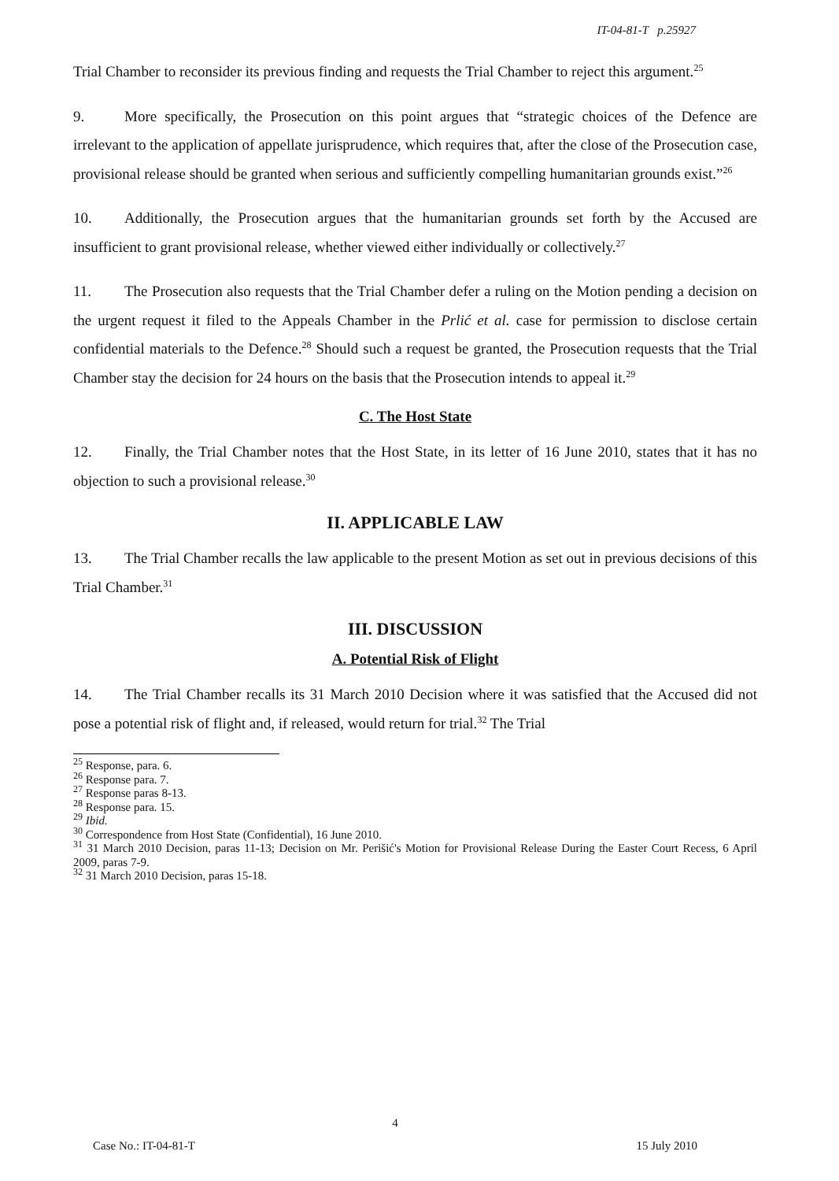IT-04-81-T p.25927
Trial Chamber to reconsider its previous finding and requests the Trial Chamber to reject this argument.<sup>25</sup>
9. More specifically, the Prosecution on this point argues that “strategic choices of the Defence are irrelevant to the application of appellate jurisprudence, which requires that, after the close of the Prosecution case, provisional release should be granted when serious and sufficiently compelling humanitarian grounds exist.”<sup>26</sup>
10. Additionally, the Prosecution argues that the humanitarian grounds set forth by the Accused are insufficient to grant provisional release, whether viewed either individually or collectively.<sup>27</sup>
11. The Prosecution also requests that the Trial Chamber defer a ruling on the Motion pending a decision on the urgent request it filed to the Appeals Chamber in the Prlić et al. case for permission to disclose certain confidential materials to the Defence.<sup>28</sup> Should such a request be granted, the Prosecution requests that the Trial Chamber stay the decision for 24 hours on the basis that the Prosecution intends to appeal it.<sup>29</sup>
C. The Host State
12. Finally, the Trial Chamber notes that the Host State, in its letter of 16 June 2010, states that it has no objection to such a provisional release.<sup>30</sup>
II. APPLICABLE LAW
13. The Trial Chamber recalls the law applicable to the present Motion as set out in previous decisions of this Trial Chamber.<sup>31</sup>
III. DISCUSSION
A. Potential Risk of Flight
14. The Trial Chamber recalls its 31 March 2010 Decision where it was satisfied that the Accused did not pose a potential risk of flight and, if released, would return for trial.<sup>32</sup> The Trial
<sup>25</sup> Response, para. 6.
<sup>26</sup> Response para. 7.
<sup>27</sup> Response paras 8-13.
<sup>28</sup> Response para. 15.
<sup>29</sup> Ibid.
<sup>30</sup> Correspondence from Host State (Confidential), 16 June 2010.
<sup>31</sup> 31 March 2010 Decision, paras 11-13; Decision on Mr. Perišić's Motion for Provisional Release During the Easter Court Recess, 6 April 2009, paras 7-9.
<sup>32</sup> 31 March 2010 Decision, paras 15-18.
4
Case No.: IT-04-81-T 15 July 2010